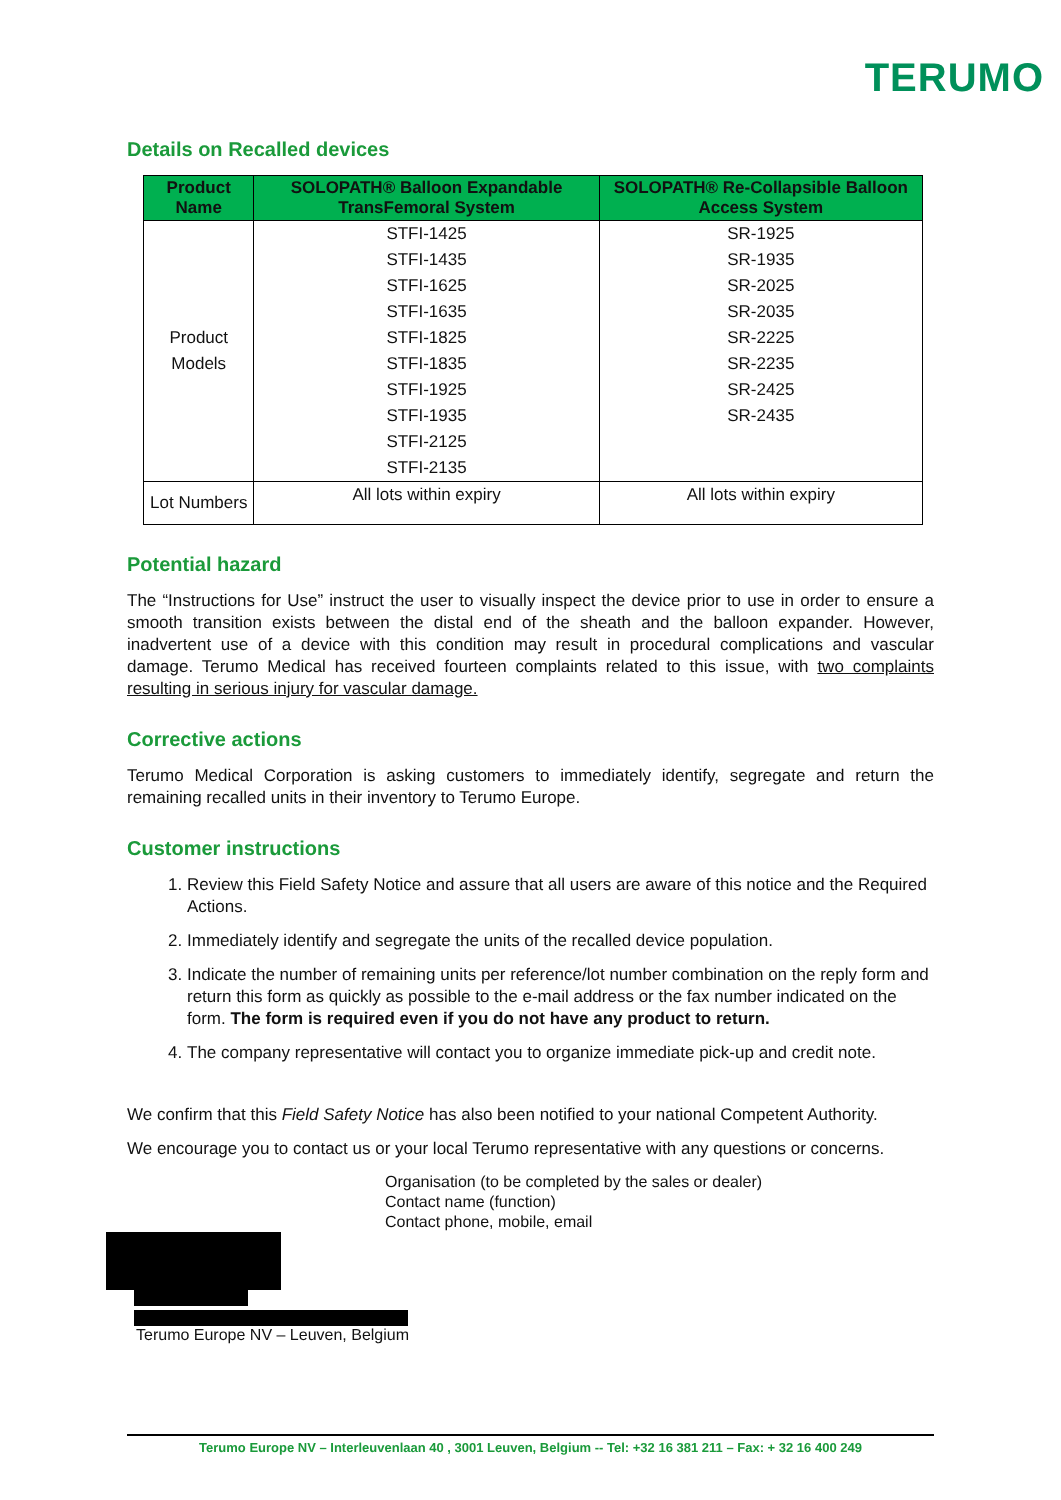TERUMO
Details on Recalled devices
| Product Name | SOLOPATH® Balloon Expandable TransFemoral System | SOLOPATH® Re-Collapsible Balloon Access System |
| --- | --- | --- |
| Product Models | STFI-1425 STFI-1435 STFI-1625 STFI-1635 STFI-1825 STFI-1835 STFI-1925 STFI-1935 STFI-2125 STFI-2135 | SR-1925 SR-1935 SR-2025 SR-2035 SR-2225 SR-2235 SR-2425 SR-2435 |
| Lot Numbers | All lots within expiry | All lots within expiry |
Potential hazard
The “Instructions for Use” instruct the user to visually inspect the device prior to use in order to ensure a smooth transition exists between the distal end of the sheath and the balloon expander. However, inadvertent use of a device with this condition may result in procedural complications and vascular damage. Terumo Medical has received fourteen complaints related to this issue, with two complaints resulting in serious injury for vascular damage.
Corrective actions
Terumo Medical Corporation is asking customers to immediately identify, segregate and return the remaining recalled units in their inventory to Terumo Europe.
Customer instructions
1. Review this Field Safety Notice and assure that all users are aware of this notice and the Required Actions.
2. Immediately identify and segregate the units of the recalled device population.
3. Indicate the number of remaining units per reference/lot number combination on the reply form and return this form as quickly as possible to the e-mail address or the fax number indicated on the form. The form is required even if you do not have any product to return.
4. The company representative will contact you to organize immediate pick-up and credit note.
We confirm that this Field Safety Notice has also been notified to your national Competent Authority.
We encourage you to contact us or your local Terumo representative with any questions or concerns.
Organisation (to be completed by the sales or dealer)
Contact name (function)
Contact phone, mobile, email
Terumo Europe NV – Leuven, Belgium
Terumo Europe NV – Interleuvenlaan 40 , 3001 Leuven, Belgium -- Tel: +32 16 381 211 – Fax: + 32 16 400 249